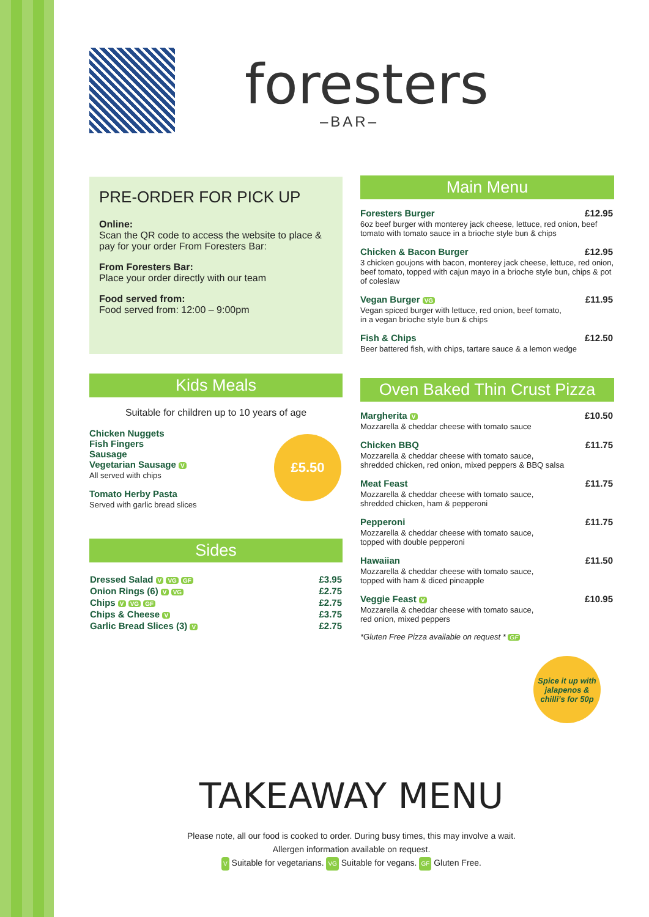foresters
–BAR–
PRE-ORDER FOR PICK UP
Online:
Scan the QR code to access the website to place & pay for your order From Foresters Bar:
From Foresters Bar:
Place your order directly with our team
Food served from:
Food served from: 12:00 – 9:00pm
Kids Meals
Suitable for children up to 10 years of age
Chicken Nuggets
Fish Fingers
Sausage
Vegetarian Sausage V
All served with chips
Tomato Herby Pasta
Served with garlic bread slices
£5.50
Sides
| Dressed Salad V VG GF | £3.95 |
| Onion Rings (6) V VG | £2.75 |
| Chips V VG GF | £2.75 |
| Chips & Cheese V | £3.75 |
| Garlic Bread Slices (3) V | £2.75 |
Main Menu
Foresters Burger
£12.95
6oz beef burger with monterey jack cheese, lettuce, red onion, beef tomato with tomato sauce in a brioche style bun & chips
Chicken & Bacon Burger
£12.95
3 chicken goujons with bacon, monterey jack cheese, lettuce, red onion, beef tomato, topped with cajun mayo in a brioche style bun, chips & pot of coleslaw
Vegan Burger VG
£11.95
Vegan spiced burger with lettuce, red onion, beef tomato,
in a vegan brioche style bun & chips
Fish & Chips
£12.50
Beer battered fish, with chips, tartare sauce & a lemon wedge
Oven Baked Thin Crust Pizza
Margherita V
£10.50
Mozzarella & cheddar cheese with tomato sauce
Chicken BBQ
£11.75
Mozzarella & cheddar cheese with tomato sauce,
shredded chicken, red onion, mixed peppers & BBQ salsa
Meat Feast
£11.75
Mozzarella & cheddar cheese with tomato sauce,
shredded chicken, ham & pepperoni
Pepperoni
£11.75
Mozzarella & cheddar cheese with tomato sauce,
topped with double pepperoni
Hawaiian
£11.50
Mozzarella & cheddar cheese with tomato sauce,
topped with ham & diced pineapple
Veggie Feast V
£10.95
Mozzarella & cheddar cheese with tomato sauce,
red onion, mixed peppers
*Gluten Free Pizza available on request * GF
Spice it up with jalapenos & chilli’s for 50p
TAKEAWAY MENU
Please note, all our food is cooked to order. During busy times, this may involve a wait.
Allergen information available on request.
V Suitable for vegetarians. VG Suitable for vegans. GF Gluten Free.